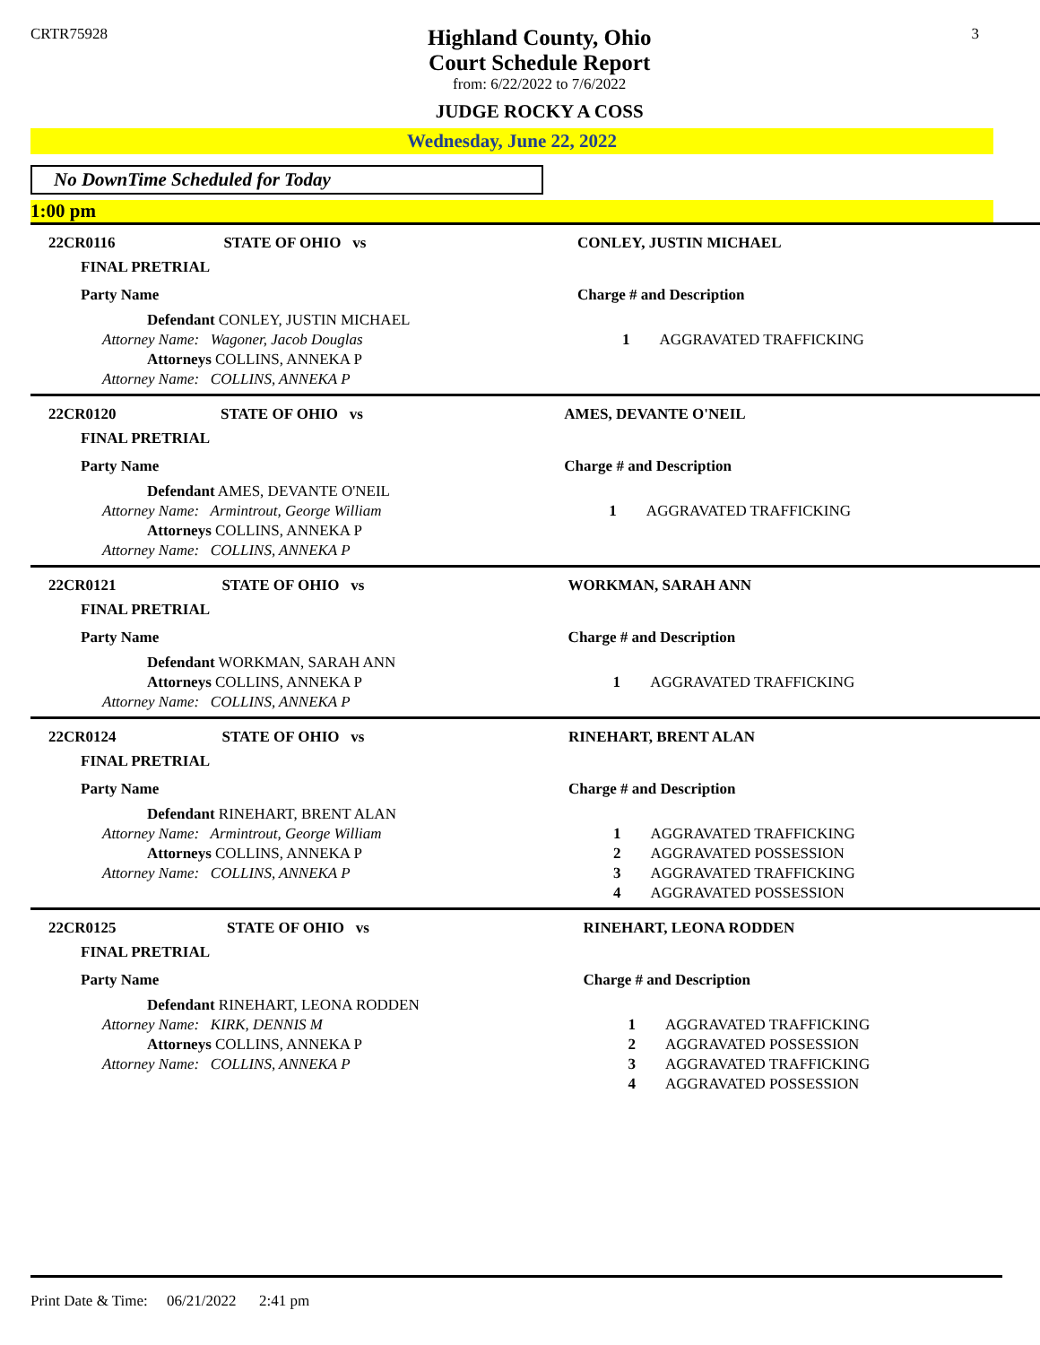CRTR75928
Highland County, Ohio
Court Schedule Report
from: 6/22/2022 to 7/6/2022
JUDGE ROCKY A COSS
3
Wednesday, June 22, 2022
No DownTime Scheduled for Today
1:00 pm
| 22CR0116 | STATE OF OHIO vs | CONLEY, JUSTIN MICHAEL |
| FINAL PRETRIAL | | |
| Party Name | | Charge # and Description |
| Defendant CONLEY, JUSTIN MICHAEL Attorney Name: Wagoner, Jacob Douglas Attorneys COLLINS, ANNEKA P Attorney Name: COLLINS, ANNEKA P | | 1 AGGRAVATED TRAFFICKING |
| 22CR0120 | STATE OF OHIO vs | AMES, DEVANTE O'NEIL |
| FINAL PRETRIAL | | |
| Party Name | | Charge # and Description |
| Defendant AMES, DEVANTE O'NEIL Attorney Name: Armintrout, George William Attorneys COLLINS, ANNEKA P Attorney Name: COLLINS, ANNEKA P | | 1 AGGRAVATED TRAFFICKING |
| 22CR0121 | STATE OF OHIO vs | WORKMAN, SARAH ANN |
| FINAL PRETRIAL | | |
| Party Name | | Charge # and Description |
| Defendant WORKMAN, SARAH ANN Attorneys COLLINS, ANNEKA P Attorney Name: COLLINS, ANNEKA P | | 1 AGGRAVATED TRAFFICKING |
| 22CR0124 | STATE OF OHIO vs | RINEHART, BRENT ALAN |
| FINAL PRETRIAL | | |
| Party Name | | Charge # and Description |
| Defendant RINEHART, BRENT ALAN Attorney Name: Armintrout, George William Attorneys COLLINS, ANNEKA P Attorney Name: COLLINS, ANNEKA P | | 1 AGGRAVATED TRAFFICKING 2 AGGRAVATED POSSESSION 3 AGGRAVATED TRAFFICKING 4 AGGRAVATED POSSESSION |
| 22CR0125 | STATE OF OHIO vs | RINEHART, LEONA RODDEN |
| FINAL PRETRIAL | | |
| Party Name | | Charge # and Description |
| Defendant RINEHART, LEONA RODDEN Attorney Name: KIRK, DENNIS M Attorneys COLLINS, ANNEKA P Attorney Name: COLLINS, ANNEKA P | | 1 AGGRAVATED TRAFFICKING 2 AGGRAVATED POSSESSION 3 AGGRAVATED TRAFFICKING 4 AGGRAVATED POSSESSION |
Print Date & Time: 06/21/2022 2:41 pm